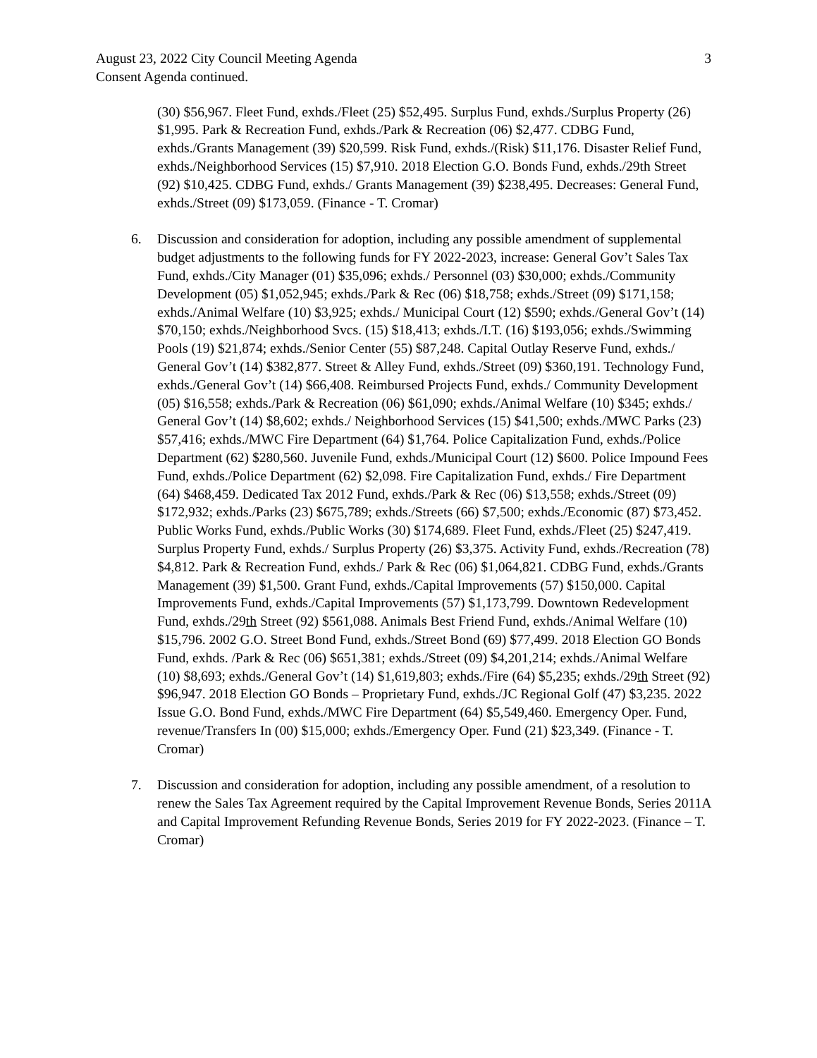August 23, 2022 City Council Meeting Agenda 3
Consent Agenda continued.
(30) $56,967. Fleet Fund, exhds./Fleet (25) $52,495. Surplus Fund, exhds./Surplus Property (26) $1,995. Park & Recreation Fund, exhds./Park & Recreation (06) $2,477. CDBG Fund, exhds./Grants Management (39) $20,599. Risk Fund, exhds./(Risk) $11,176. Disaster Relief Fund, exhds./Neighborhood Services (15) $7,910. 2018 Election G.O. Bonds Fund, exhds./29th Street (92) $10,425. CDBG Fund, exhds./ Grants Management (39) $238,495. Decreases: General Fund, exhds./Street (09) $173,059. (Finance - T. Cromar)
6. Discussion and consideration for adoption, including any possible amendment of supplemental budget adjustments to the following funds for FY 2022-2023, increase: General Gov’t Sales Tax Fund, exhds./City Manager (01) $35,096; exhds./ Personnel (03) $30,000; exhds./Community Development (05) $1,052,945; exhds./Park & Rec (06) $18,758; exhds./Street (09) $171,158; exhds./Animal Welfare (10) $3,925; exhds./ Municipal Court (12) $590; exhds./General Gov’t (14) $70,150; exhds./Neighborhood Svcs. (15) $18,413; exhds./I.T. (16) $193,056; exhds./Swimming Pools (19) $21,874; exhds./Senior Center (55) $87,248. Capital Outlay Reserve Fund, exhds./ General Gov’t (14) $382,877. Street & Alley Fund, exhds./Street (09) $360,191. Technology Fund, exhds./General Gov’t (14) $66,408. Reimbursed Projects Fund, exhds./ Community Development (05) $16,558; exhds./Park & Recreation (06) $61,090; exhds./Animal Welfare (10) $345; exhds./ General Gov’t (14) $8,602; exhds./ Neighborhood Services (15) $41,500; exhds./MWC Parks (23) $57,416; exhds./MWC Fire Department (64) $1,764. Police Capitalization Fund, exhds./Police Department (62) $280,560. Juvenile Fund, exhds./Municipal Court (12) $600. Police Impound Fees Fund, exhds./Police Department (62) $2,098. Fire Capitalization Fund, exhds./ Fire Department (64) $468,459. Dedicated Tax 2012 Fund, exhds./Park & Rec (06) $13,558; exhds./Street (09) $172,932; exhds./Parks (23) $675,789; exhds./Streets (66) $7,500; exhds./Economic (87) $73,452. Public Works Fund, exhds./Public Works (30) $174,689. Fleet Fund, exhds./Fleet (25) $247,419. Surplus Property Fund, exhds./ Surplus Property (26) $3,375. Activity Fund, exhds./Recreation (78) $4,812. Park & Recreation Fund, exhds./ Park & Rec (06) $1,064,821. CDBG Fund, exhds./Grants Management (39) $1,500. Grant Fund, exhds./Capital Improvements (57) $150,000. Capital Improvements Fund, exhds./Capital Improvements (57) $1,173,799. Downtown Redevelopment Fund, exhds./29th Street (92) $561,088. Animals Best Friend Fund, exhds./Animal Welfare (10) $15,796. 2002 G.O. Street Bond Fund, exhds./Street Bond (69) $77,499. 2018 Election GO Bonds Fund, exhds. /Park & Rec (06) $651,381; exhds./Street (09) $4,201,214; exhds./Animal Welfare (10) $8,693; exhds./General Gov’t (14) $1,619,803; exhds./Fire (64) $5,235; exhds./29th Street (92) $96,947. 2018 Election GO Bonds – Proprietary Fund, exhds./JC Regional Golf (47) $3,235. 2022 Issue G.O. Bond Fund, exhds./MWC Fire Department (64) $5,549,460. Emergency Oper. Fund, revenue/Transfers In (00) $15,000; exhds./Emergency Oper. Fund (21) $23,349. (Finance - T. Cromar)
7. Discussion and consideration for adoption, including any possible amendment, of a resolution to renew the Sales Tax Agreement required by the Capital Improvement Revenue Bonds, Series 2011A and Capital Improvement Refunding Revenue Bonds, Series 2019 for FY 2022-2023. (Finance – T. Cromar)